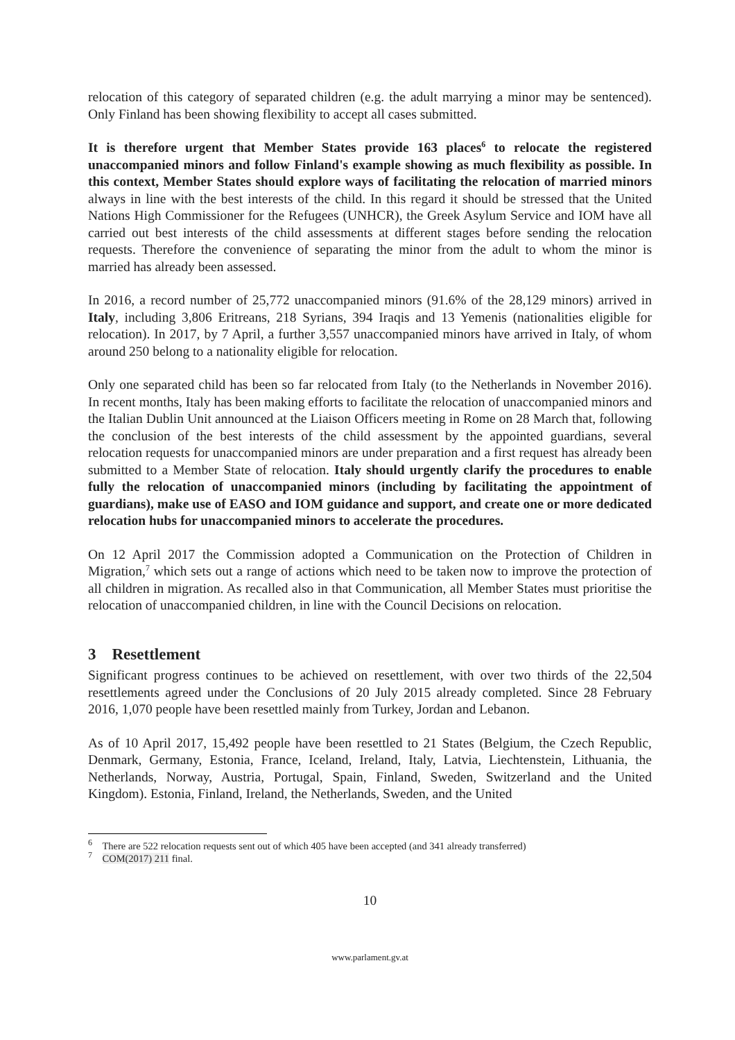relocation of this category of separated children (e.g. the adult marrying a minor may be sentenced). Only Finland has been showing flexibility to accept all cases submitted.
It is therefore urgent that Member States provide 163 places<sup>6</sup> to relocate the registered unaccompanied minors and follow Finland's example showing as much flexibility as possible. In this context, Member States should explore ways of facilitating the relocation of married minors always in line with the best interests of the child. In this regard it should be stressed that the United Nations High Commissioner for the Refugees (UNHCR), the Greek Asylum Service and IOM have all carried out best interests of the child assessments at different stages before sending the relocation requests. Therefore the convenience of separating the minor from the adult to whom the minor is married has already been assessed.
In 2016, a record number of 25,772 unaccompanied minors (91.6% of the 28,129 minors) arrived in Italy, including 3,806 Eritreans, 218 Syrians, 394 Iraqis and 13 Yemenis (nationalities eligible for relocation). In 2017, by 7 April, a further 3,557 unaccompanied minors have arrived in Italy, of whom around 250 belong to a nationality eligible for relocation.
Only one separated child has been so far relocated from Italy (to the Netherlands in November 2016). In recent months, Italy has been making efforts to facilitate the relocation of unaccompanied minors and the Italian Dublin Unit announced at the Liaison Officers meeting in Rome on 28 March that, following the conclusion of the best interests of the child assessment by the appointed guardians, several relocation requests for unaccompanied minors are under preparation and a first request has already been submitted to a Member State of relocation. Italy should urgently clarify the procedures to enable fully the relocation of unaccompanied minors (including by facilitating the appointment of guardians), make use of EASO and IOM guidance and support, and create one or more dedicated relocation hubs for unaccompanied minors to accelerate the procedures.
On 12 April 2017 the Commission adopted a Communication on the Protection of Children in Migration,<sup>7</sup> which sets out a range of actions which need to be taken now to improve the protection of all children in migration. As recalled also in that Communication, all Member States must prioritise the relocation of unaccompanied children, in line with the Council Decisions on relocation.
3 Resettlement
Significant progress continues to be achieved on resettlement, with over two thirds of the 22,504 resettlements agreed under the Conclusions of 20 July 2015 already completed. Since 28 February 2016, 1,070 people have been resettled mainly from Turkey, Jordan and Lebanon.
As of 10 April 2017, 15,492 people have been resettled to 21 States (Belgium, the Czech Republic, Denmark, Germany, Estonia, France, Iceland, Ireland, Italy, Latvia, Liechtenstein, Lithuania, the Netherlands, Norway, Austria, Portugal, Spain, Finland, Sweden, Switzerland and the United Kingdom). Estonia, Finland, Ireland, the Netherlands, Sweden, and the United
<sup>6</sup> There are 522 relocation requests sent out of which 405 have been accepted (and 341 already transferred)
<sup>7</sup> COM(2017) 211 final.
10
www.parlament.gv.at